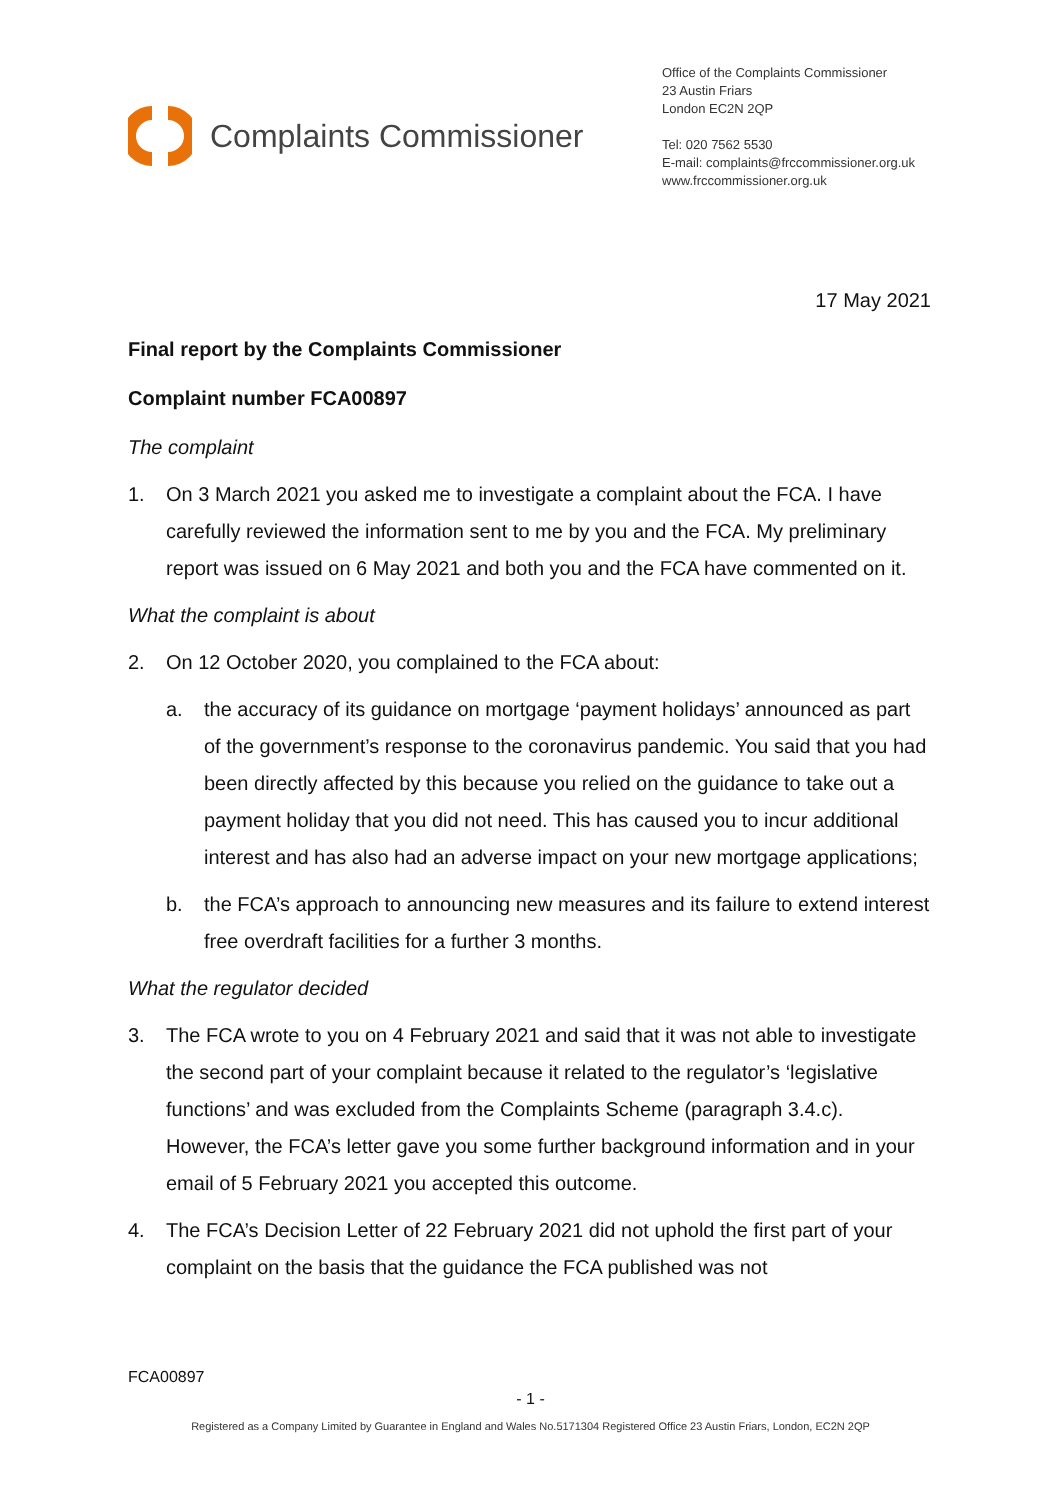Complaints Commissioner
Office of the Complaints Commissioner
23 Austin Friars
London EC2N 2QP
Tel: 020 7562 5530
E-mail: complaints@frccommissioner.org.uk
www.frccommissioner.org.uk
17 May 2021
Final report by the Complaints Commissioner
Complaint number FCA00897
The complaint
1. On 3 March 2021 you asked me to investigate a complaint about the FCA. I have carefully reviewed the information sent to me by you and the FCA. My preliminary report was issued on 6 May 2021 and both you and the FCA have commented on it.
What the complaint is about
2. On 12 October 2020, you complained to the FCA about:
a. the accuracy of its guidance on mortgage ‘payment holidays’ announced as part of the government’s response to the coronavirus pandemic. You said that you had been directly affected by this because you relied on the guidance to take out a payment holiday that you did not need. This has caused you to incur additional interest and has also had an adverse impact on your new mortgage applications;
b. the FCA’s approach to announcing new measures and its failure to extend interest free overdraft facilities for a further 3 months.
What the regulator decided
3. The FCA wrote to you on 4 February 2021 and said that it was not able to investigate the second part of your complaint because it related to the regulator’s ‘legislative functions’ and was excluded from the Complaints Scheme (paragraph 3.4.c). However, the FCA’s letter gave you some further background information and in your email of 5 February 2021 you accepted this outcome.
4. The FCA’s Decision Letter of 22 February 2021 did not uphold the first part of your complaint on the basis that the guidance the FCA published was not
FCA00897
- 1 -
Registered as a Company Limited by Guarantee in England and Wales No.5171304 Registered Office 23 Austin Friars, London, EC2N 2QP